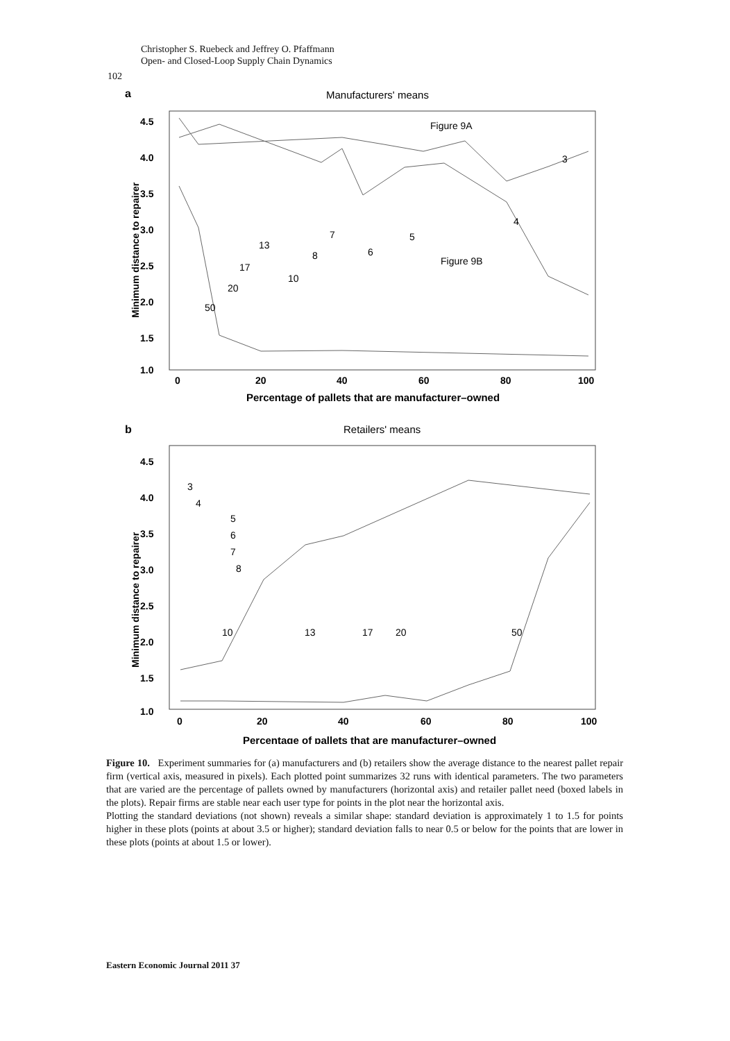Christopher S. Ruebeck and Jeffrey O. Pfaffmann
Open- and Closed-Loop Supply Chain Dynamics
102
a
Manufacturers' means
4.5
4.0
3.5
3.0
2.5
2.0
1.5
1.0
0
20
40
60
80
100
Percentage of pallets that are manufacturer–owned
Minimum distance to repairer
Figure 9A
Figure 9B
3
4
5
6
7
8
13
17
10
20
50
b
Retailers' means
4.5
4.0
3.5
3.0
2.5
2.0
1.5
1.0
0
20
40
60
80
100
Percentage of pallets that are manufacturer–owned
Minimum distance to repairer
3
4
5
6
7
8
10
13
17
20
50
Figure 10. Experiment summaries for (a) manufacturers and (b) retailers show the average distance to the nearest pallet repair firm (vertical axis, measured in pixels). Each plotted point summarizes 32 runs with identical parameters. The two parameters that are varied are the percentage of pallets owned by manufacturers (horizontal axis) and retailer pallet need (boxed labels in the plots). Repair firms are stable near each user type for points in the plot near the horizontal axis.
Plotting the standard deviations (not shown) reveals a similar shape: standard deviation is approximately 1 to 1.5 for points higher in these plots (points at about 3.5 or higher); standard deviation falls to near 0.5 or below for the points that are lower in these plots (points at about 1.5 or lower).
Eastern Economic Journal 2011 37